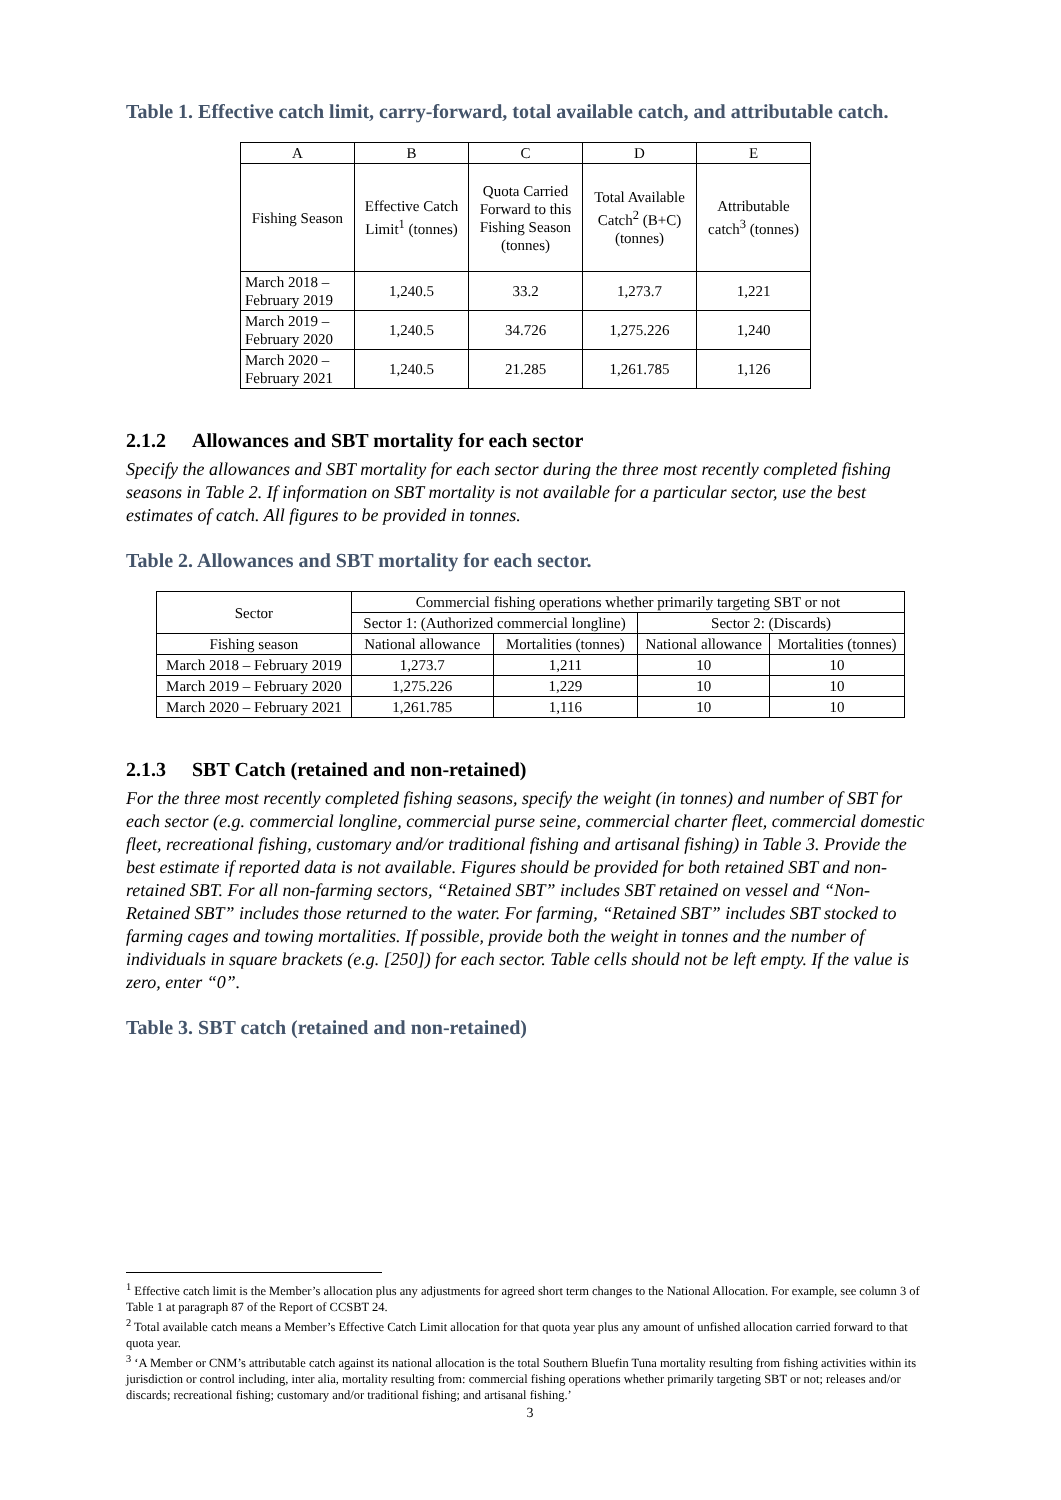Table 1. Effective catch limit, carry-forward, total available catch, and attributable catch.
| A | B | C | D | E |
| Fishing Season | Effective Catch Limit<sup>1</sup> (tonnes) | Quota Carried Forward to this Fishing Season (tonnes) | Total Available Catch<sup>2</sup> (B+C) (tonnes) | Attributable catch<sup>3</sup> (tonnes) |
| March 2018 – February 2019 | 1,240.5 | 33.2 | 1,273.7 | 1,221 |
| March 2019 – February 2020 | 1,240.5 | 34.726 | 1,275.226 | 1,240 |
| March 2020 – February 2021 | 1,240.5 | 21.285 | 1,261.785 | 1,126 |
2.1.2 Allowances and SBT mortality for each sector
Specify the allowances and SBT mortality for each sector during the three most recently completed fishing seasons in Table 2. If information on SBT mortality is not available for a particular sector, use the best estimates of catch. All figures to be provided in tonnes.
Table 2. Allowances and SBT mortality for each sector.
| Sector | Commercial fishing operations whether primarily targeting SBT or not | | | |
| | Sector 1: (Authorized commercial longline) | | Sector 2: (Discards) | |
| Fishing season | National allowance | Mortalities (tonnes) | National allowance | Mortalities (tonnes) |
| March 2018 – February 2019 | 1,273.7 | 1,211 | 10 | 10 |
| March 2019 – February 2020 | 1,275.226 | 1,229 | 10 | 10 |
| March 2020 – February 2021 | 1,261.785 | 1,116 | 10 | 10 |
2.1.3 SBT Catch (retained and non-retained)
For the three most recently completed fishing seasons, specify the weight (in tonnes) and number of SBT for each sector (e.g. commercial longline, commercial purse seine, commercial charter fleet, commercial domestic fleet, recreational fishing, customary and/or traditional fishing and artisanal fishing) in Table 3. Provide the best estimate if reported data is not available. Figures should be provided for both retained SBT and non-retained SBT. For all non-farming sectors, “Retained SBT” includes SBT retained on vessel and “Non-Retained SBT” includes those returned to the water. For farming, “Retained SBT” includes SBT stocked to farming cages and towing mortalities. If possible, provide both the weight in tonnes and the number of individuals in square brackets (e.g. [250]) for each sector. Table cells should not be left empty. If the value is zero, enter “0”.
Table 3. SBT catch (retained and non-retained)
<sup>1</sup> Effective catch limit is the Member’s allocation plus any adjustments for agreed short term changes to the National Allocation. For example, see column 3 of Table 1 at paragraph 87 of the Report of CCSBT 24.
<sup>2</sup> Total available catch means a Member’s Effective Catch Limit allocation for that quota year plus any amount of unfished allocation carried forward to that quota year.
<sup>3</sup> ‘A Member or CNM’s attributable catch against its national allocation is the total Southern Bluefin Tuna mortality resulting from fishing activities within its jurisdiction or control including, inter alia, mortality resulting from: commercial fishing operations whether primarily targeting SBT or not; releases and/or discards; recreational fishing; customary and/or traditional fishing; and artisanal fishing.’
3